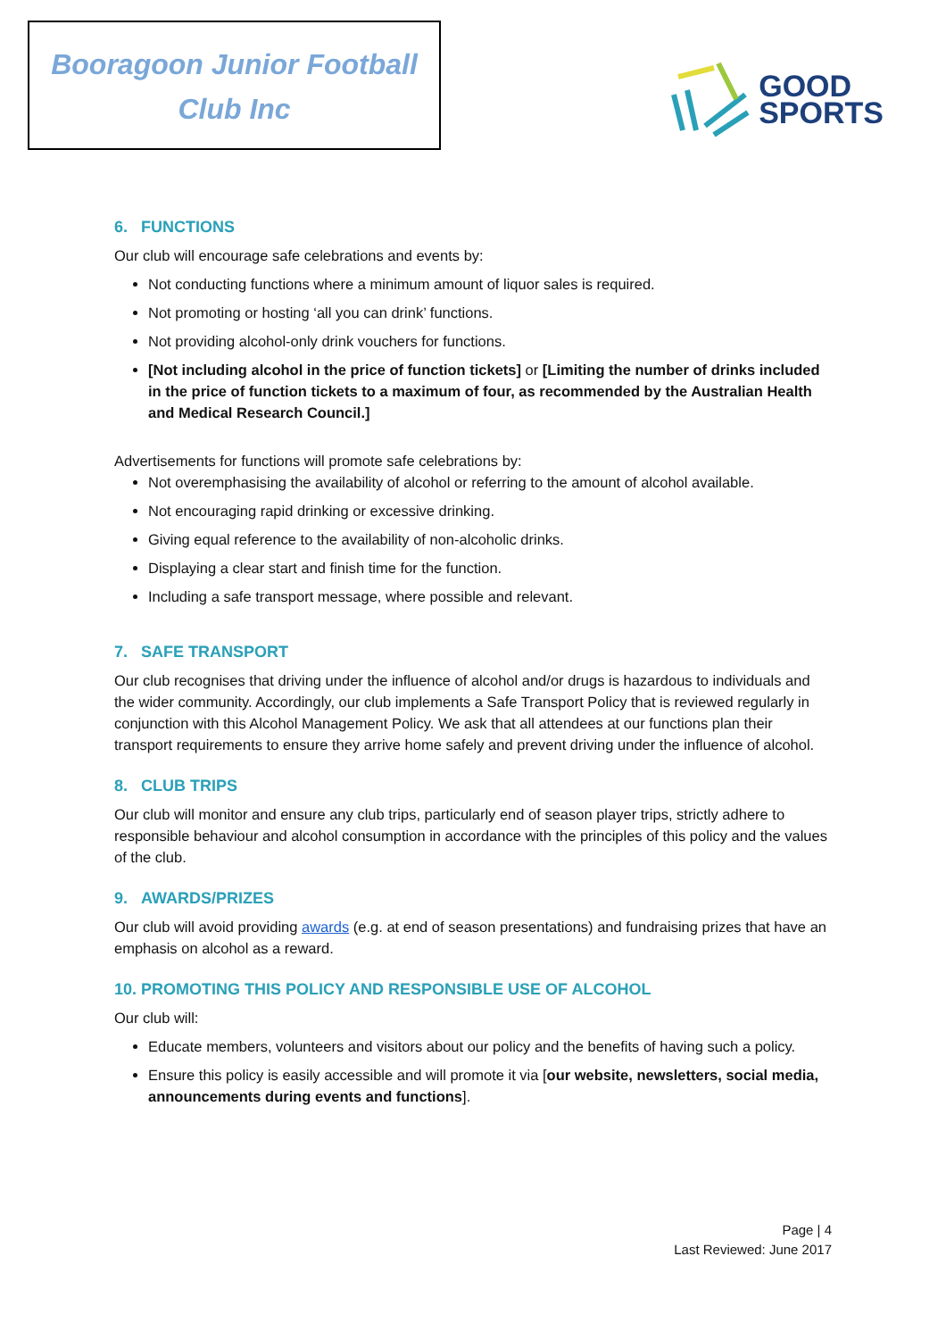Booragoon Junior Football
Club Inc
GOOD
SPORTS
6. FUNCTIONS
Our club will encourage safe celebrations and events by:
Not conducting functions where a minimum amount of liquor sales is required.
Not promoting or hosting ‘all you can drink’ functions.
Not providing alcohol-only drink vouchers for functions.
[Not including alcohol in the price of function tickets] or [Limiting the number of drinks included in the price of function tickets to a maximum of four, as recommended by the Australian Health and Medical Research Council.]
Advertisements for functions will promote safe celebrations by:
Not overemphasising the availability of alcohol or referring to the amount of alcohol available.
Not encouraging rapid drinking or excessive drinking.
Giving equal reference to the availability of non-alcoholic drinks.
Displaying a clear start and finish time for the function.
Including a safe transport message, where possible and relevant.
7. SAFE TRANSPORT
Our club recognises that driving under the influence of alcohol and/or drugs is hazardous to individuals and the wider community. Accordingly, our club implements a Safe Transport Policy that is reviewed regularly in conjunction with this Alcohol Management Policy. We ask that all attendees at our functions plan their transport requirements to ensure they arrive home safely and prevent driving under the influence of alcohol.
8. CLUB TRIPS
Our club will monitor and ensure any club trips, particularly end of season player trips, strictly adhere to responsible behaviour and alcohol consumption in accordance with the principles of this policy and the values of the club.
9. AWARDS/PRIZES
Our club will avoid providing awards (e.g. at end of season presentations) and fundraising prizes that have an emphasis on alcohol as a reward.
10. PROMOTING THIS POLICY AND RESPONSIBLE USE OF ALCOHOL
Our club will:
Educate members, volunteers and visitors about our policy and the benefits of having such a policy.
Ensure this policy is easily accessible and will promote it via [our website, newsletters, social media, announcements during events and functions].
Page | 4
Last Reviewed: June 2017